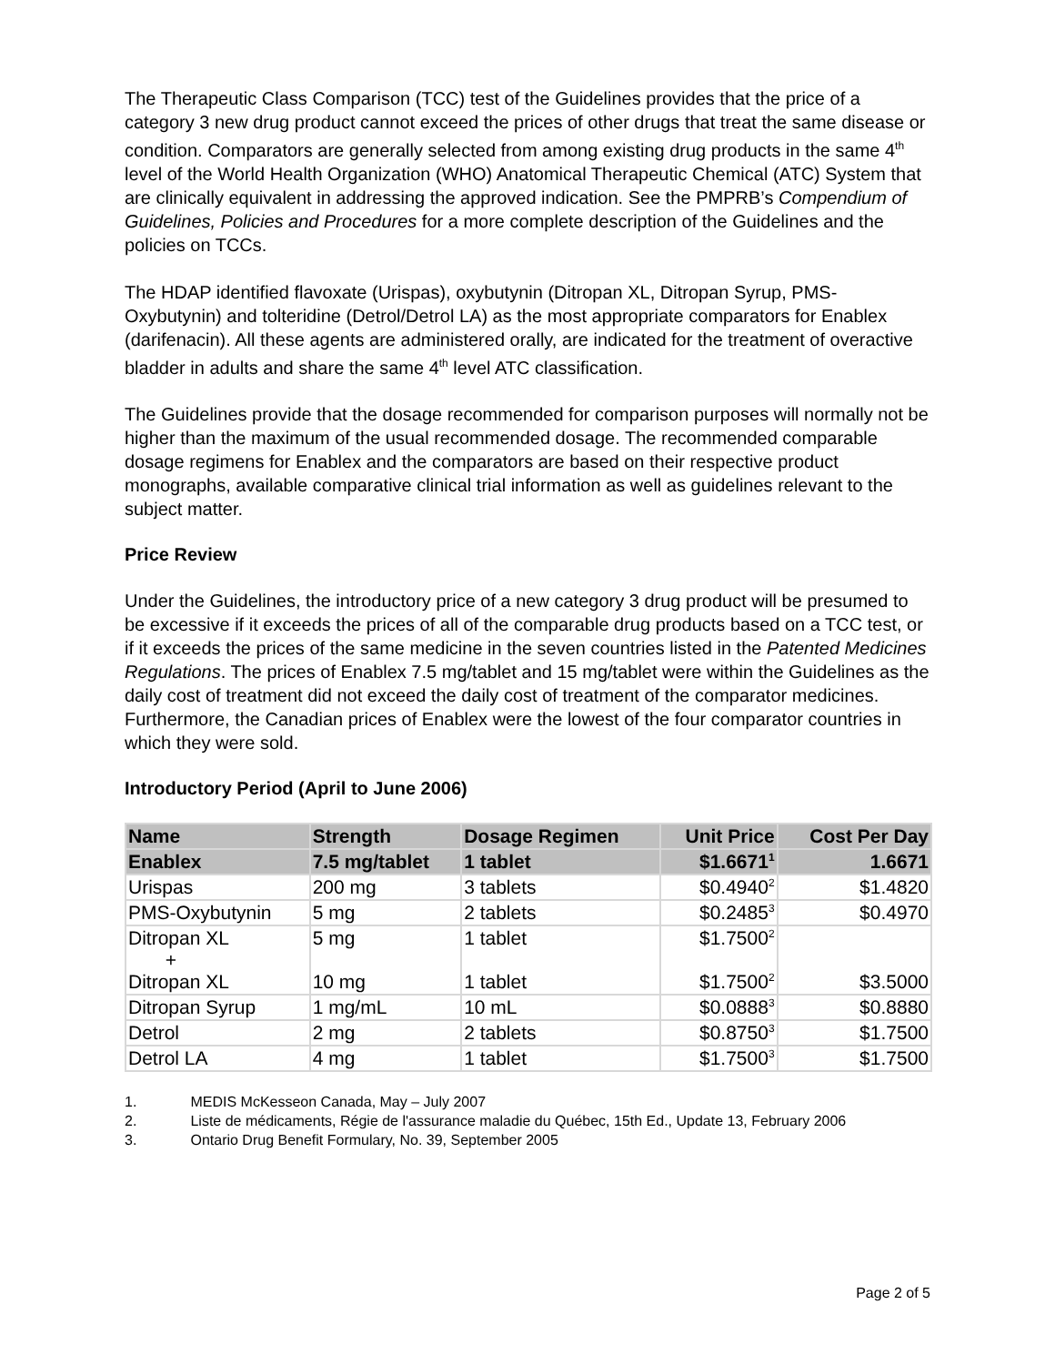The Therapeutic Class Comparison (TCC) test of the Guidelines provides that the price of a category 3 new drug product cannot exceed the prices of other drugs that treat the same disease or condition. Comparators are generally selected from among existing drug products in the same 4<sup>th</sup> level of the World Health Organization (WHO) Anatomical Therapeutic Chemical (ATC) System that are clinically equivalent in addressing the approved indication. See the PMPRB’s Compendium of Guidelines, Policies and Procedures for a more complete description of the Guidelines and the policies on TCCs.
The HDAP identified flavoxate (Urispas), oxybutynin (Ditropan XL, Ditropan Syrup, PMS-Oxybutynin) and tolteridine (Detrol/Detrol LA) as the most appropriate comparators for Enablex (darifenacin). All these agents are administered orally, are indicated for the treatment of overactive bladder in adults and share the same 4<sup>th</sup> level ATC classification.
The Guidelines provide that the dosage recommended for comparison purposes will normally not be higher than the maximum of the usual recommended dosage. The recommended comparable dosage regimens for Enablex and the comparators are based on their respective product monographs, available comparative clinical trial information as well as guidelines relevant to the subject matter.
Price Review
Under the Guidelines, the introductory price of a new category 3 drug product will be presumed to be excessive if it exceeds the prices of all of the comparable drug products based on a TCC test, or if it exceeds the prices of the same medicine in the seven countries listed in the Patented Medicines Regulations. The prices of Enablex 7.5 mg/tablet and 15 mg/tablet were within the Guidelines as the daily cost of treatment did not exceed the daily cost of treatment of the comparator medicines. Furthermore, the Canadian prices of Enablex were the lowest of the four comparator countries in which they were sold.
Introductory Period (April to June 2006)
| Name | Strength | Dosage Regimen | Unit Price | Cost Per Day |
| --- | --- | --- | --- | --- |
| Enablex | 7.5 mg/tablet | 1 tablet | $1.6671<sup>1</sup> | 1.6671 |
| Urispas | 200 mg | 3 tablets | $0.4940<sup>2</sup> | $1.4820 |
| PMS-Oxybutynin | 5 mg | 2 tablets | $0.2485<sup>3</sup> | $0.4970 |
| Ditropan XL + Ditropan XL | 5 mg 10 mg | 1 tablet 1 tablet | $1.7500<sup>2</sup> $1.7500<sup>2</sup> | $3.5000 |
| Ditropan Syrup | 1 mg/mL | 10 mL | $0.0888<sup>3</sup> | $0.8880 |
| Detrol | 2 mg | 2 tablets | $0.8750<sup>3</sup> | $1.7500 |
| Detrol LA | 4 mg | 1 tablet | $1.7500<sup>3</sup> | $1.7500 |
1. MEDIS McKesseon Canada, May – July 2007
2. Liste de médicaments, Régie de l'assurance maladie du Québec, 15th Ed., Update 13, February 2006
3. Ontario Drug Benefit Formulary, No. 39, September 2005
Page 2 of 5